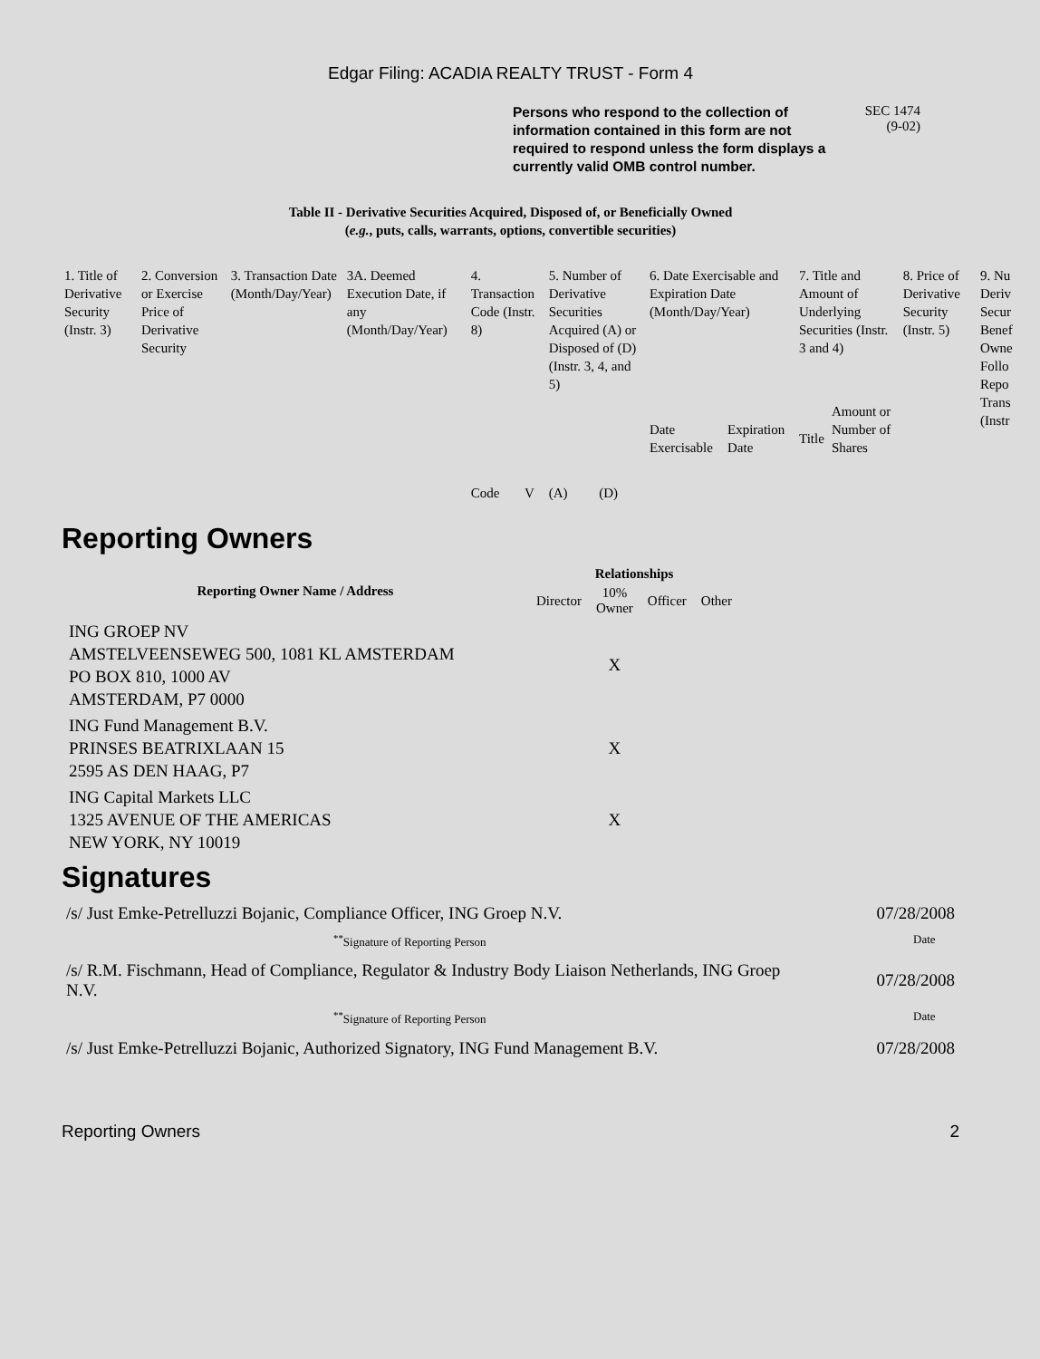Edgar Filing: ACADIA REALTY TRUST - Form 4
Persons who respond to the collection of information contained in this form are not required to respond unless the form displays a currently valid OMB control number.
SEC 1474
(9-02)
Table II - Derivative Securities Acquired, Disposed of, or Beneficially Owned
(e.g., puts, calls, warrants, options, convertible securities)
| 1. Title of Derivative Security (Instr. 3) | 2. Conversion or Exercise Price of Derivative Security | 3. Transaction Date (Month/Day/Year) | 3A. Deemed Execution Date, if any (Month/Day/Year) | 4. Transaction Code (Instr. 8) | | 5. Number of Derivative Securities Acquired (A) or Disposed of (D) (Instr. 3, 4, and 5) | | 6. Date Exercisable and Expiration Date (Month/Day/Year) | | 7. Title and Amount of Underlying Securities (Instr. 3 and 4) | | 8. Price of Derivative Security (Instr. 5) | 9. Nu Deriv Secur Benef Owne Follo Repo Trans (Instr |
| | | | | Code | V | (A) | (D) | Date Exercisable | Expiration Date | Title | Amount or Number of Shares | | |
Reporting Owners
| Reporting Owner Name / Address | Relationships | | | |
| --- | --- | --- | --- | --- |
| | Director | 10% Owner | Officer | Other |
| ING GROEP NV AMSTELVEENSEWEG 500, 1081 KL AMSTERDAM PO BOX 810, 1000 AV AMSTERDAM, P7 0000 | | X | | |
| ING Fund Management B.V. PRINSES BEATRIXLAAN 15 2595 AS DEN HAAG, P7 | | X | | |
| ING Capital Markets LLC 1325 AVENUE OF THE AMERICAS NEW YORK, NY 10019 | | X | | |
Signatures
/s/ Just Emke-Petrelluzzi Bojanic, Compliance Officer, ING Groep N.V. 07/28/2008
<sup>**</sup> Signature of Reporting Person Date
/s/ R.M. Fischmann, Head of Compliance, Regulator & Industry Body Liaison Netherlands, ING Groep N.V. 07/28/2008
<sup>**</sup> Signature of Reporting Person Date
/s/ Just Emke-Petrelluzzi Bojanic, Authorized Signatory, ING Fund Management B.V. 07/28/2008
Reporting Owners 2